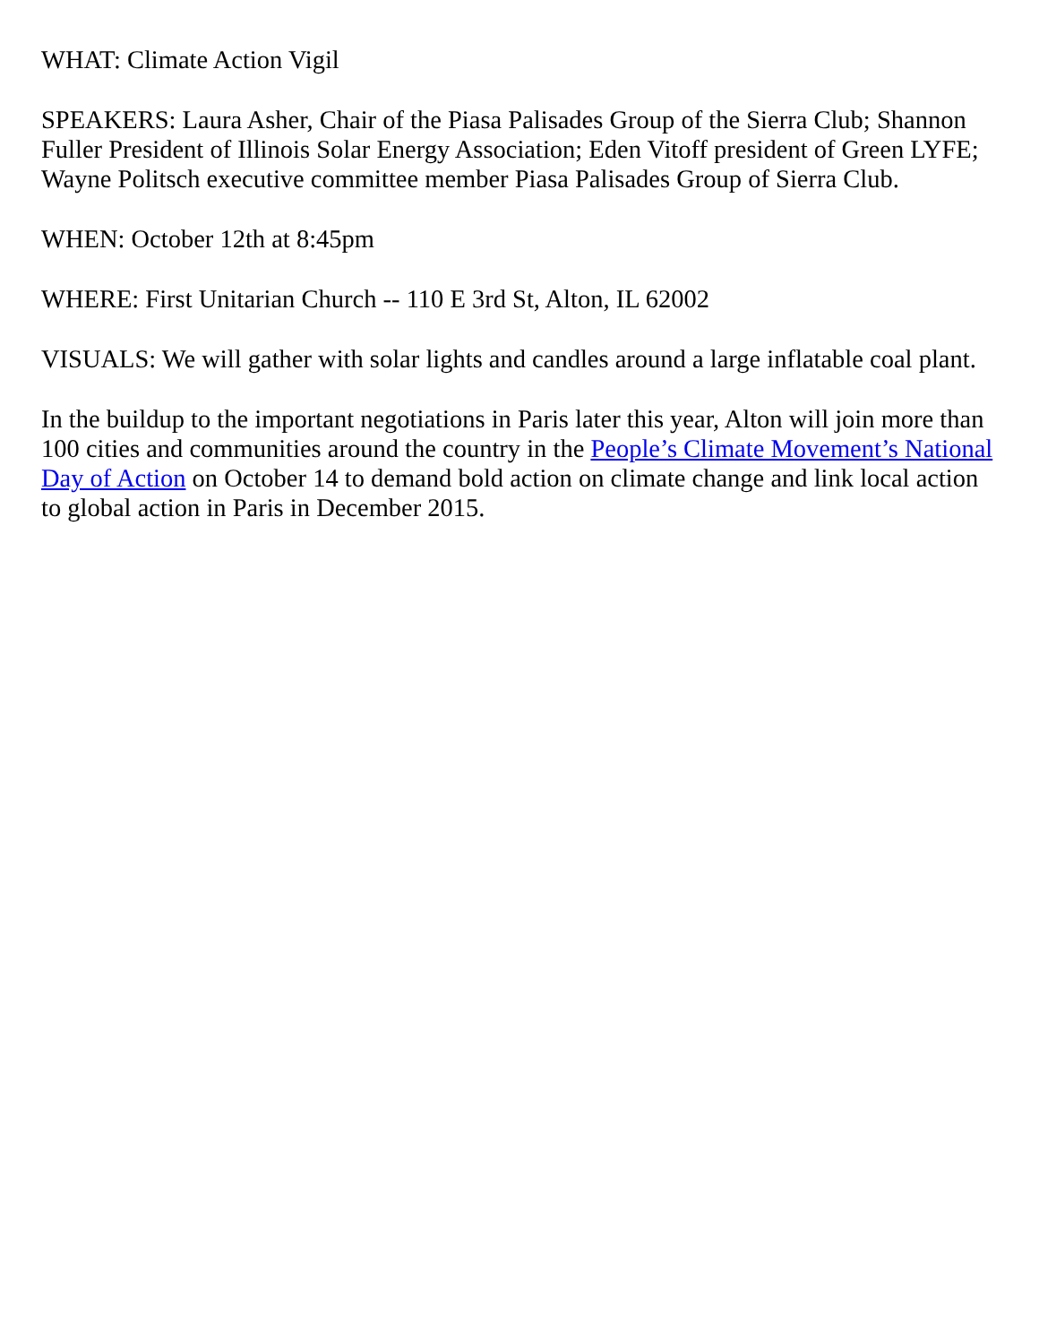WHAT: Climate Action Vigil
SPEAKERS: Laura Asher, Chair of the Piasa Palisades Group of the Sierra Club; Shannon Fuller President of Illinois Solar Energy Association; Eden Vitoff president of Green LYFE; Wayne Politsch executive committee member Piasa Palisades Group of Sierra Club.
WHEN: October 12th at 8:45pm
WHERE: First Unitarian Church -- 110 E 3rd St, Alton, IL 62002
VISUALS: We will gather with solar lights and candles around a large inflatable coal plant.
In the buildup to the important negotiations in Paris later this year, Alton will join more than 100 cities and communities around the country in the People’s Climate Movement’s National Day of Action on October 14 to demand bold action on climate change and link local action to global action in Paris in December 2015.